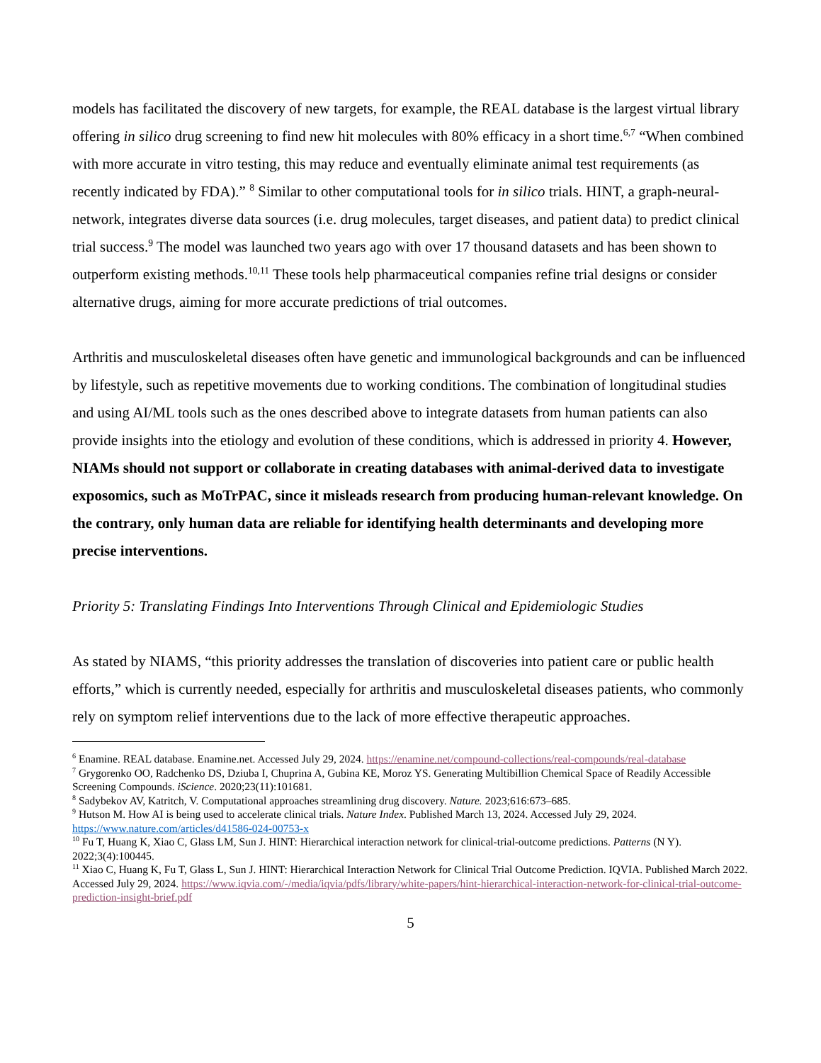models has facilitated the discovery of new targets, for example, the REAL database is the largest virtual library offering in silico drug screening to find new hit molecules with 80% efficacy in a short time.<sup>6,7</sup> “When combined with more accurate in vitro testing, this may reduce and eventually eliminate animal test requirements (as recently indicated by FDA).” <sup>8</sup> Similar to other computational tools for in silico trials. HINT, a graph-neural-network, integrates diverse data sources (i.e. drug molecules, target diseases, and patient data) to predict clinical trial success.<sup>9</sup> The model was launched two years ago with over 17 thousand datasets and has been shown to outperform existing methods.<sup>10,11</sup> These tools help pharmaceutical companies refine trial designs or consider alternative drugs, aiming for more accurate predictions of trial outcomes.
Arthritis and musculoskeletal diseases often have genetic and immunological backgrounds and can be influenced by lifestyle, such as repetitive movements due to working conditions. The combination of longitudinal studies and using AI/ML tools such as the ones described above to integrate datasets from human patients can also provide insights into the etiology and evolution of these conditions, which is addressed in priority 4. However, NIAMs should not support or collaborate in creating databases with animal-derived data to investigate exposomics, such as MoTrPAC, since it misleads research from producing human-relevant knowledge. On the contrary, only human data are reliable for identifying health determinants and developing more precise interventions.
Priority 5: Translating Findings Into Interventions Through Clinical and Epidemiologic Studies
As stated by NIAMS, “this priority addresses the translation of discoveries into patient care or public health efforts,” which is currently needed, especially for arthritis and musculoskeletal diseases patients, who commonly rely on symptom relief interventions due to the lack of more effective therapeutic approaches.
<sup>6</sup> Enamine. REAL database. Enamine.net. Accessed July 29, 2024. https://enamine.net/compound-collections/real-compounds/real-database
<sup>7</sup> Grygorenko OO, Radchenko DS, Dziuba I, Chuprina A, Gubina KE, Moroz YS. Generating Multibillion Chemical Space of Readily Accessible Screening Compounds. iScience. 2020;23(11):101681.
<sup>8</sup> Sadybekov AV, Katritch, V. Computational approaches streamlining drug discovery. Nature. 2023;616:673–685.
<sup>9</sup> Hutson M. How AI is being used to accelerate clinical trials. Nature Index. Published March 13, 2024. Accessed July 29, 2024. https://www.nature.com/articles/d41586-024-00753-x
<sup>10</sup> Fu T, Huang K, Xiao C, Glass LM, Sun J. HINT: Hierarchical interaction network for clinical-trial-outcome predictions. Patterns (N Y). 2022;3(4):100445.
<sup>11</sup> Xiao C, Huang K, Fu T, Glass L, Sun J. HINT: Hierarchical Interaction Network for Clinical Trial Outcome Prediction. IQVIA. Published March 2022. Accessed July 29, 2024. https://www.iqvia.com/-/media/iqvia/pdfs/library/white-papers/hint-hierarchical-interaction-network-for-clinical-trial-outcome-prediction-insight-brief.pdf
5